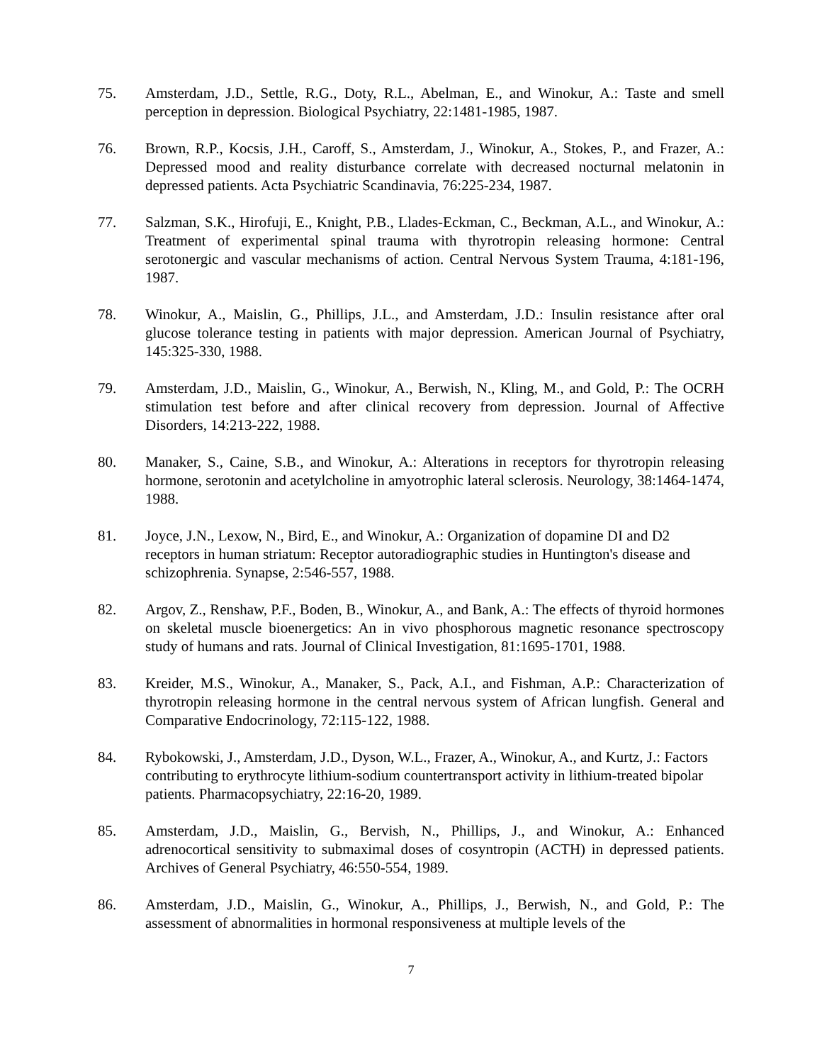75. Amsterdam, J.D., Settle, R.G., Doty, R.L., Abelman, E., and Winokur, A.: Taste and smell perception in depression. Biological Psychiatry, 22:1481-1985, 1987.
76. Brown, R.P., Kocsis, J.H., Caroff, S., Amsterdam, J., Winokur, A., Stokes, P., and Frazer, A.: Depressed mood and reality disturbance correlate with decreased nocturnal melatonin in depressed patients. Acta Psychiatric Scandinavia, 76:225-234, 1987.
77. Salzman, S.K., Hirofuji, E., Knight, P.B., Llades-Eckman, C., Beckman, A.L., and Winokur, A.: Treatment of experimental spinal trauma with thyrotropin releasing hormone: Central serotonergic and vascular mechanisms of action. Central Nervous System Trauma, 4:181-196, 1987.
78. Winokur, A., Maislin, G., Phillips, J.L., and Amsterdam, J.D.: Insulin resistance after oral glucose tolerance testing in patients with major depression. American Journal of Psychiatry, 145:325-330, 1988.
79. Amsterdam, J.D., Maislin, G., Winokur, A., Berwish, N., Kling, M., and Gold, P.: The OCRH stimulation test before and after clinical recovery from depression. Journal of Affective Disorders, 14:213-222, 1988.
80. Manaker, S., Caine, S.B., and Winokur, A.: Alterations in receptors for thyrotropin releasing hormone, serotonin and acetylcholine in amyotrophic lateral sclerosis. Neurology, 38:1464-1474, 1988.
81. Joyce, J.N., Lexow, N., Bird, E., and Winokur, A.: Organization of dopamine DI and D2 receptors in human striatum: Receptor autoradiographic studies in Huntington's disease and schizophrenia. Synapse, 2:546-557, 1988.
82. Argov, Z., Renshaw, P.F., Boden, B., Winokur, A., and Bank, A.: The effects of thyroid hormones on skeletal muscle bioenergetics: An in vivo phosphorous magnetic resonance spectroscopy study of humans and rats. Journal of Clinical Investigation, 81:1695-1701, 1988.
83. Kreider, M.S., Winokur, A., Manaker, S., Pack, A.I., and Fishman, A.P.: Characterization of thyrotropin releasing hormone in the central nervous system of African lungfish. General and Comparative Endocrinology, 72:115-122, 1988.
84. Rybokowski, J., Amsterdam, J.D., Dyson, W.L., Frazer, A., Winokur, A., and Kurtz, J.: Factors contributing to erythrocyte lithium-sodium countertransport activity in lithium-treated bipolar patients. Pharmacopsychiatry, 22:16-20, 1989.
85. Amsterdam, J.D., Maislin, G., Bervish, N., Phillips, J., and Winokur, A.: Enhanced adrenocortical sensitivity to submaximal doses of cosyntropin (ACTH) in depressed patients. Archives of General Psychiatry, 46:550-554, 1989.
86. Amsterdam, J.D., Maislin, G., Winokur, A., Phillips, J., Berwish, N., and Gold, P.: The assessment of abnormalities in hormonal responsiveness at multiple levels of the
7